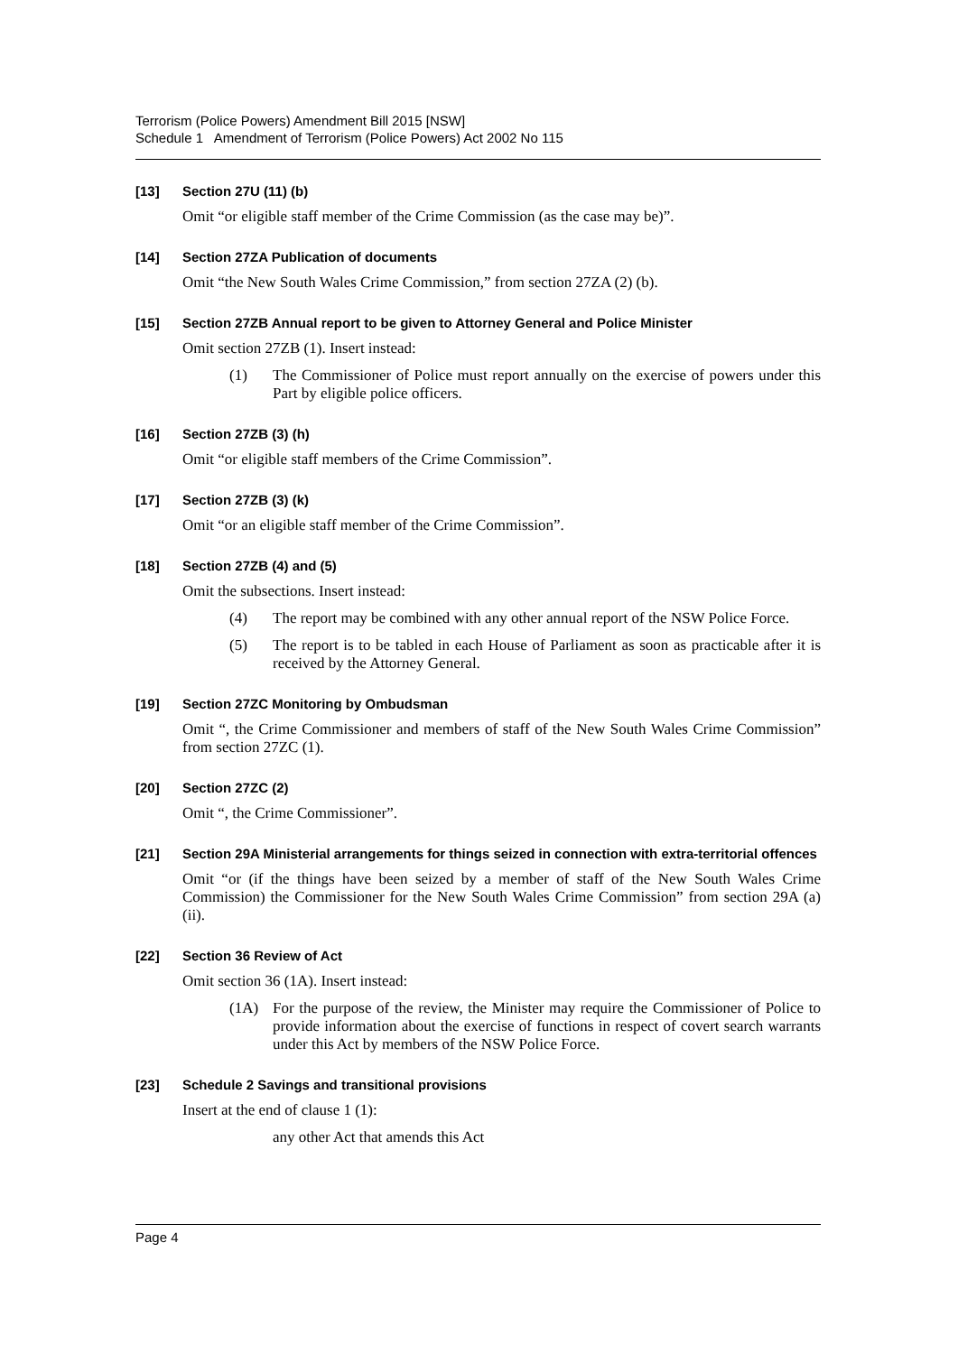Terrorism (Police Powers) Amendment Bill 2015 [NSW]
Schedule 1 Amendment of Terrorism (Police Powers) Act 2002 No 115
[13] Section 27U (11) (b)
Omit “or eligible staff member of the Crime Commission (as the case may be)”.
[14] Section 27ZA Publication of documents
Omit “the New South Wales Crime Commission,” from section 27ZA (2) (b).
[15] Section 27ZB Annual report to be given to Attorney General and Police Minister
Omit section 27ZB (1). Insert instead:
(1) The Commissioner of Police must report annually on the exercise of powers under this Part by eligible police officers.
[16] Section 27ZB (3) (h)
Omit “or eligible staff members of the Crime Commission”.
[17] Section 27ZB (3) (k)
Omit “or an eligible staff member of the Crime Commission”.
[18] Section 27ZB (4) and (5)
Omit the subsections. Insert instead:
(4) The report may be combined with any other annual report of the NSW Police Force.
(5) The report is to be tabled in each House of Parliament as soon as practicable after it is received by the Attorney General.
[19] Section 27ZC Monitoring by Ombudsman
Omit “, the Crime Commissioner and members of staff of the New South Wales Crime Commission” from section 27ZC (1).
[20] Section 27ZC (2)
Omit “, the Crime Commissioner”.
[21] Section 29A Ministerial arrangements for things seized in connection with extra-territorial offences
Omit “or (if the things have been seized by a member of staff of the New South Wales Crime Commission) the Commissioner for the New South Wales Crime Commission” from section 29A (a) (ii).
[22] Section 36 Review of Act
Omit section 36 (1A). Insert instead:
(1A) For the purpose of the review, the Minister may require the Commissioner of Police to provide information about the exercise of functions in respect of covert search warrants under this Act by members of the NSW Police Force.
[23] Schedule 2 Savings and transitional provisions
Insert at the end of clause 1 (1):
any other Act that amends this Act
Page 4